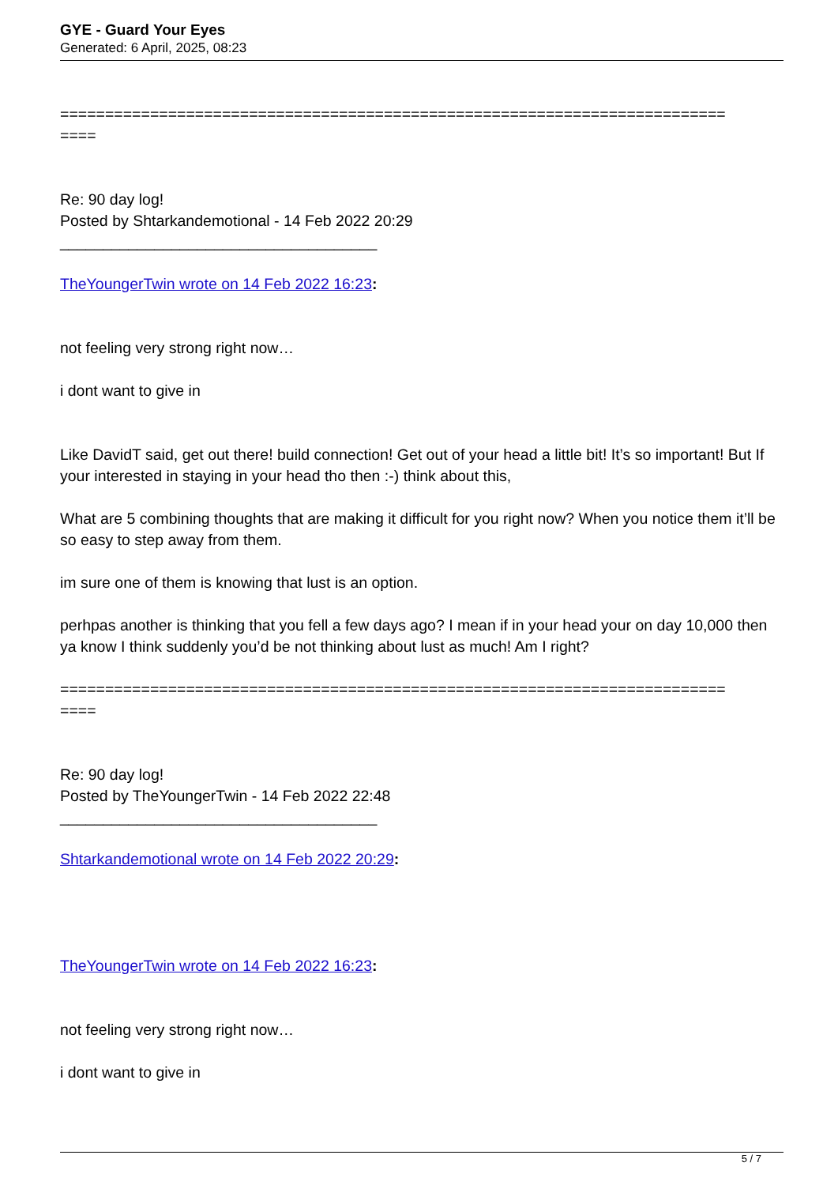GYE - Guard Your Eyes
Generated: 6 April, 2025, 08:23
==========================================================================
====
Re: 90 day log!
Posted by Shtarkandemotional - 14 Feb 2022 20:29
_____________________________________
TheYoungerTwin wrote on 14 Feb 2022 16:23:
not feeling very strong right now…
i dont want to give in
Like DavidT said, get out there! build connection! Get out of your head a little bit! It’s so important! But If your interested in staying in your head tho then :-) think about this,
What are 5 combining thoughts that are making it difficult for you right now? When you notice them it’ll be so easy to step away from them.
im sure one of them is knowing that lust is an option.
perhpas another is thinking that you fell a few days ago? I mean if in your head your on day 10,000 then ya know I think suddenly you’d be not thinking about lust as much! Am I right?
==========================================================================
====
Re: 90 day log!
Posted by TheYoungerTwin - 14 Feb 2022 22:48
_____________________________________
Shtarkandemotional wrote on 14 Feb 2022 20:29:
TheYoungerTwin wrote on 14 Feb 2022 16:23:
not feeling very strong right now…
i dont want to give in
5 / 7